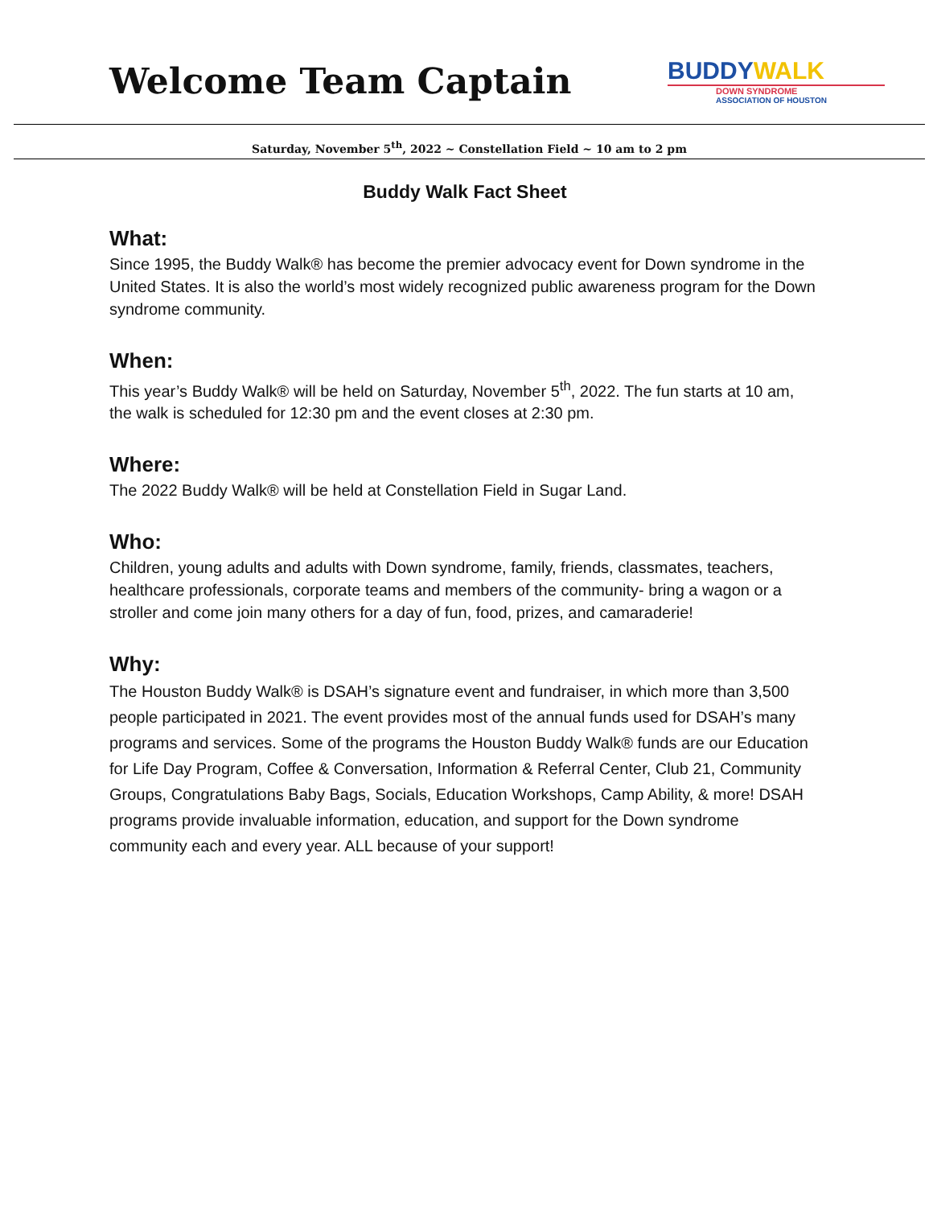Welcome Team Captain
BUDDYWALK
DOWN SYNDROME
ASSOCIATION OF HOUSTON
Saturday, November 5<sup>th</sup>, 2022 ~ Constellation Field ~ 10 am to 2 pm
Buddy Walk Fact Sheet
What:
Since 1995, the Buddy Walk® has become the premier advocacy event for Down syndrome in the United States. It is also the world’s most widely recognized public awareness program for the Down syndrome community.
When:
This year’s Buddy Walk® will be held on Saturday, November 5<sup>th</sup>, 2022. The fun starts at 10 am, the walk is scheduled for 12:30 pm and the event closes at 2:30 pm.
Where:
The 2022 Buddy Walk® will be held at Constellation Field in Sugar Land.
Who:
Children, young adults and adults with Down syndrome, family, friends, classmates, teachers, healthcare professionals, corporate teams and members of the community- bring a wagon or a stroller and come join many others for a day of fun, food, prizes, and camaraderie!
Why:
The Houston Buddy Walk® is DSAH’s signature event and fundraiser, in which more than 3,500 people participated in 2021. The event provides most of the annual funds used for DSAH’s many programs and services. Some of the programs the Houston Buddy Walk® funds are our Education for Life Day Program, Coffee & Conversation, Information & Referral Center, Club 21, Community Groups, Congratulations Baby Bags, Socials, Education Workshops, Camp Ability, & more! DSAH programs provide invaluable information, education, and support for the Down syndrome community each and every year. ALL because of your support!